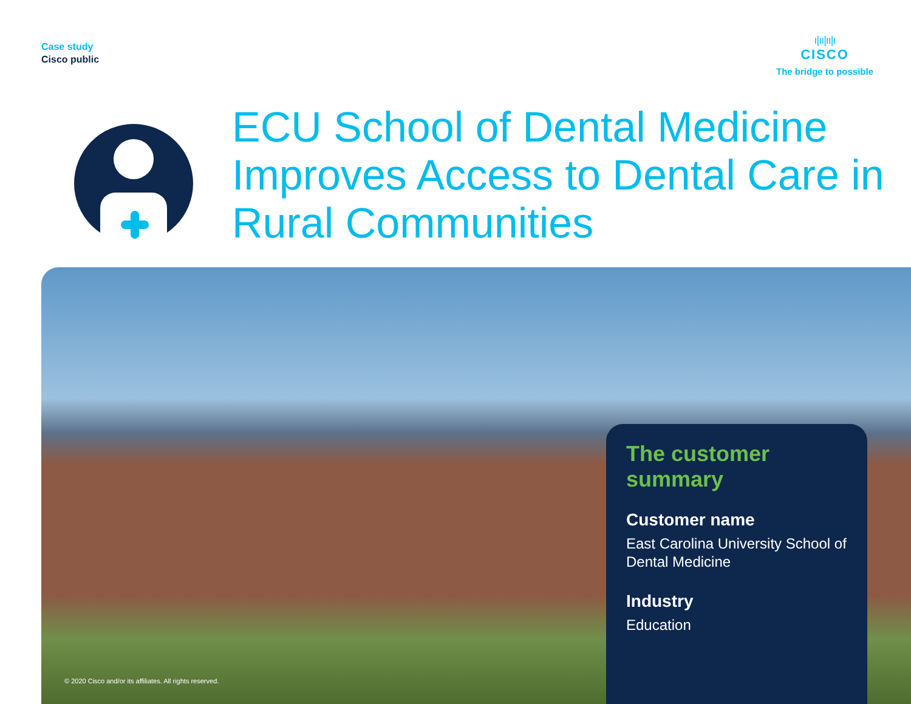Case study
Cisco public
ı|ıı|ıı|ı
CISCO
The bridge to possible
ECU School of Dental Medicine Improves Access to Dental Care in Rural Communities
© 2020 Cisco and/or its affiliates. All rights reserved.
The customer summary
Customer name
East Carolina University School of Dental Medicine
Industry
Education